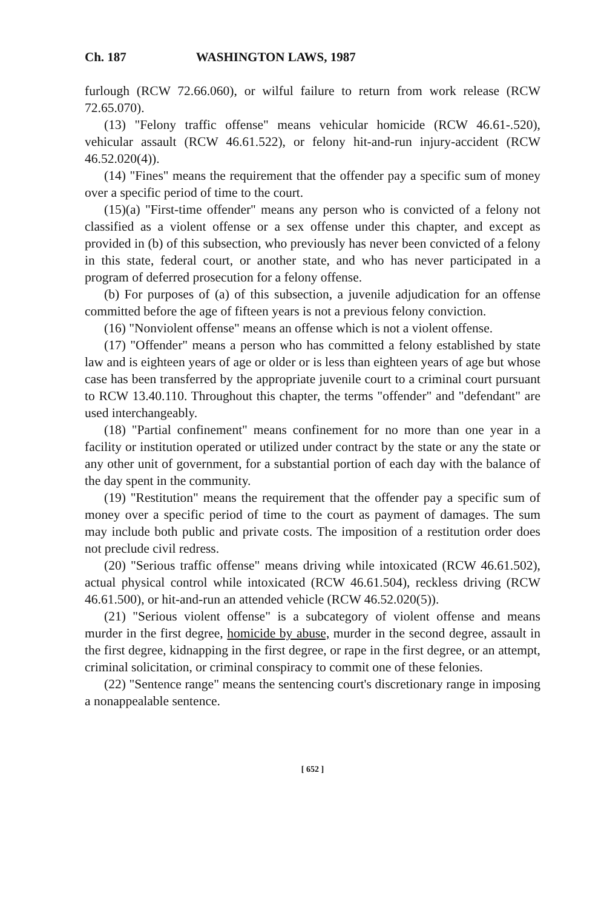Ch. 187 WASHINGTON LAWS, 1987
furlough (RCW 72.66.060), or wilful failure to return from work release (RCW 72.65.070).
(13) "Felony traffic offense" means vehicular homicide (RCW 46.61-.520), vehicular assault (RCW 46.61.522), or felony hit-and-run injury-accident (RCW 46.52.020(4)).
(14) "Fines" means the requirement that the offender pay a specific sum of money over a specific period of time to the court.
(15)(a) "First-time offender" means any person who is convicted of a felony not classified as a violent offense or a sex offense under this chapter, and except as provided in (b) of this subsection, who previously has never been convicted of a felony in this state, federal court, or another state, and who has never participated in a program of deferred prosecution for a felony offense.
(b) For purposes of (a) of this subsection, a juvenile adjudication for an offense committed before the age of fifteen years is not a previous felony conviction.
(16) "Nonviolent offense" means an offense which is not a violent offense.
(17) "Offender" means a person who has committed a felony established by state law and is eighteen years of age or older or is less than eighteen years of age but whose case has been transferred by the appropriate juvenile court to a criminal court pursuant to RCW 13.40.110. Throughout this chapter, the terms "offender" and "defendant" are used interchangeably.
(18) "Partial confinement" means confinement for no more than one year in a facility or institution operated or utilized under contract by the state or any the state or any other unit of government, for a substantial portion of each day with the balance of the day spent in the community.
(19) "Restitution" means the requirement that the offender pay a specific sum of money over a specific period of time to the court as payment of damages. The sum may include both public and private costs. The imposition of a restitution order does not preclude civil redress.
(20) "Serious traffic offense" means driving while intoxicated (RCW 46.61.502), actual physical control while intoxicated (RCW 46.61.504), reckless driving (RCW 46.61.500), or hit-and-run an attended vehicle (RCW 46.52.020(5)).
(21) "Serious violent offense" is a subcategory of violent offense and means murder in the first degree, homicide by abuse, murder in the second degree, assault in the first degree, kidnapping in the first degree, or rape in the first degree, or an attempt, criminal solicitation, or criminal conspiracy to commit one of these felonies.
(22) "Sentence range" means the sentencing court's discretionary range in imposing a nonappealable sentence.
[ 652 ]